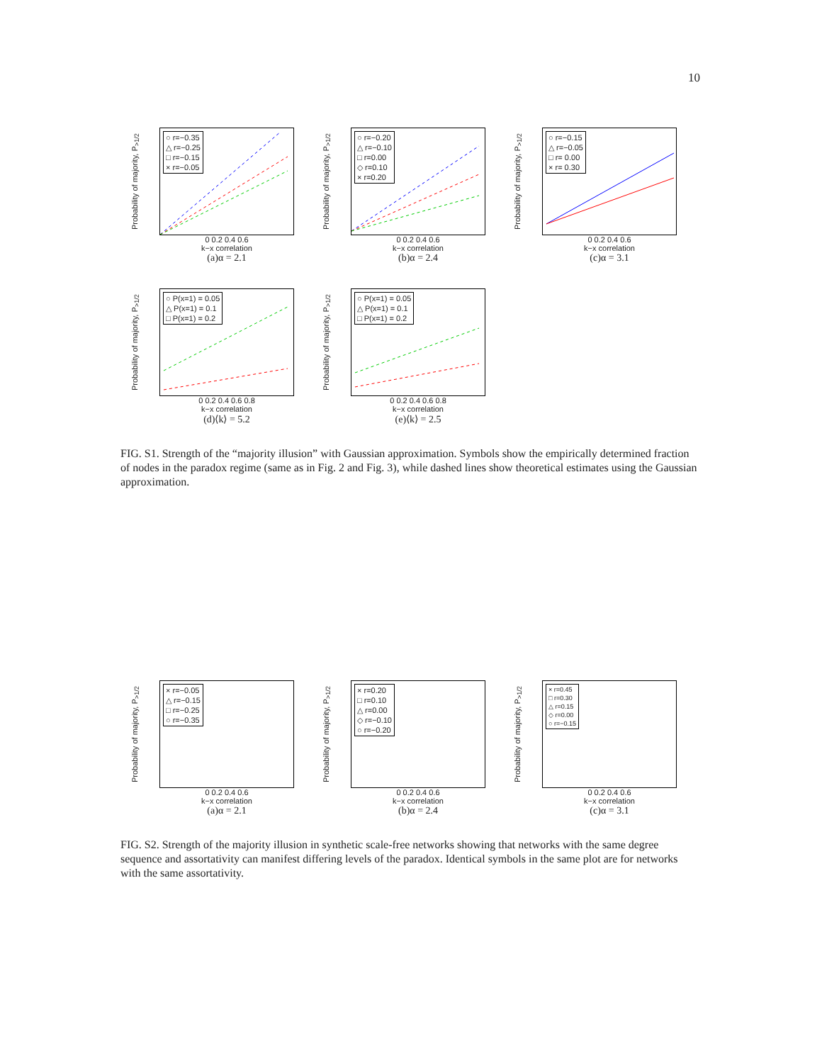10
Probability of majority, P<sub>>1/2</sub>
○ r=−0.35
△ r=−0.25
□ r=−0.15
× r=−0.05
0 0.2 0.4 0.6
k−x correlation
(a)α = 2.1
Probability of majority, P<sub>>1/2</sub>
○ r=−0.20
△ r=−0.10
□ r=0.00
◇ r=0.10
× r=0.20
0 0.2 0.4 0.6
k−x correlation
(b)α = 2.4
Probability of majority, P<sub>>1/2</sub>
○ r=−0.15
△ r=−0.05
□ r= 0.00
× r= 0.30
0 0.2 0.4 0.6
k−x correlation
(c)α = 3.1
Probability of majority, P<sub>>1/2</sub>
○ P(x=1) = 0.05
△ P(x=1) = 0.1
□ P(x=1) = 0.2
0 0.2 0.4 0.6 0.8
k−x correlation
(d)⟨k⟩ = 5.2
Probability of majority, P<sub>>1/2</sub>
○ P(x=1) = 0.05
△ P(x=1) = 0.1
□ P(x=1) = 0.2
0 0.2 0.4 0.6 0.8
k−x correlation
(e)⟨k⟩ = 2.5
FIG. S1. Strength of the “majority illusion” with Gaussian approximation. Symbols show the empirically determined fraction of nodes in the paradox regime (same as in Fig. 2 and Fig. 3), while dashed lines show theoretical estimates using the Gaussian approximation.
Probability of majority, P<sub>>1/2</sub>
× r=−0.05
△ r=−0.15
□ r=−0.25
○ r=−0.35
0 0.2 0.4 0.6
k−x correlation
(a)α = 2.1
Probability of majority, P<sub>>1/2</sub>
× r=0.20
□ r=0.10
△ r=0.00
◇ r=−0.10
○ r=−0.20
0 0.2 0.4 0.6
k−x correlation
(b)α = 2.4
Probability of majority, P<sub>>1/2</sub>
× r=0.45
□ r=0.30
△ r=0.15
◇ r=0.00
○ r=−0.15
0 0.2 0.4 0.6
k−x correlation
(c)α = 3.1
FIG. S2. Strength of the majority illusion in synthetic scale-free networks showing that networks with the same degree sequence and assortativity can manifest differing levels of the paradox. Identical symbols in the same plot are for networks with the same assortativity.